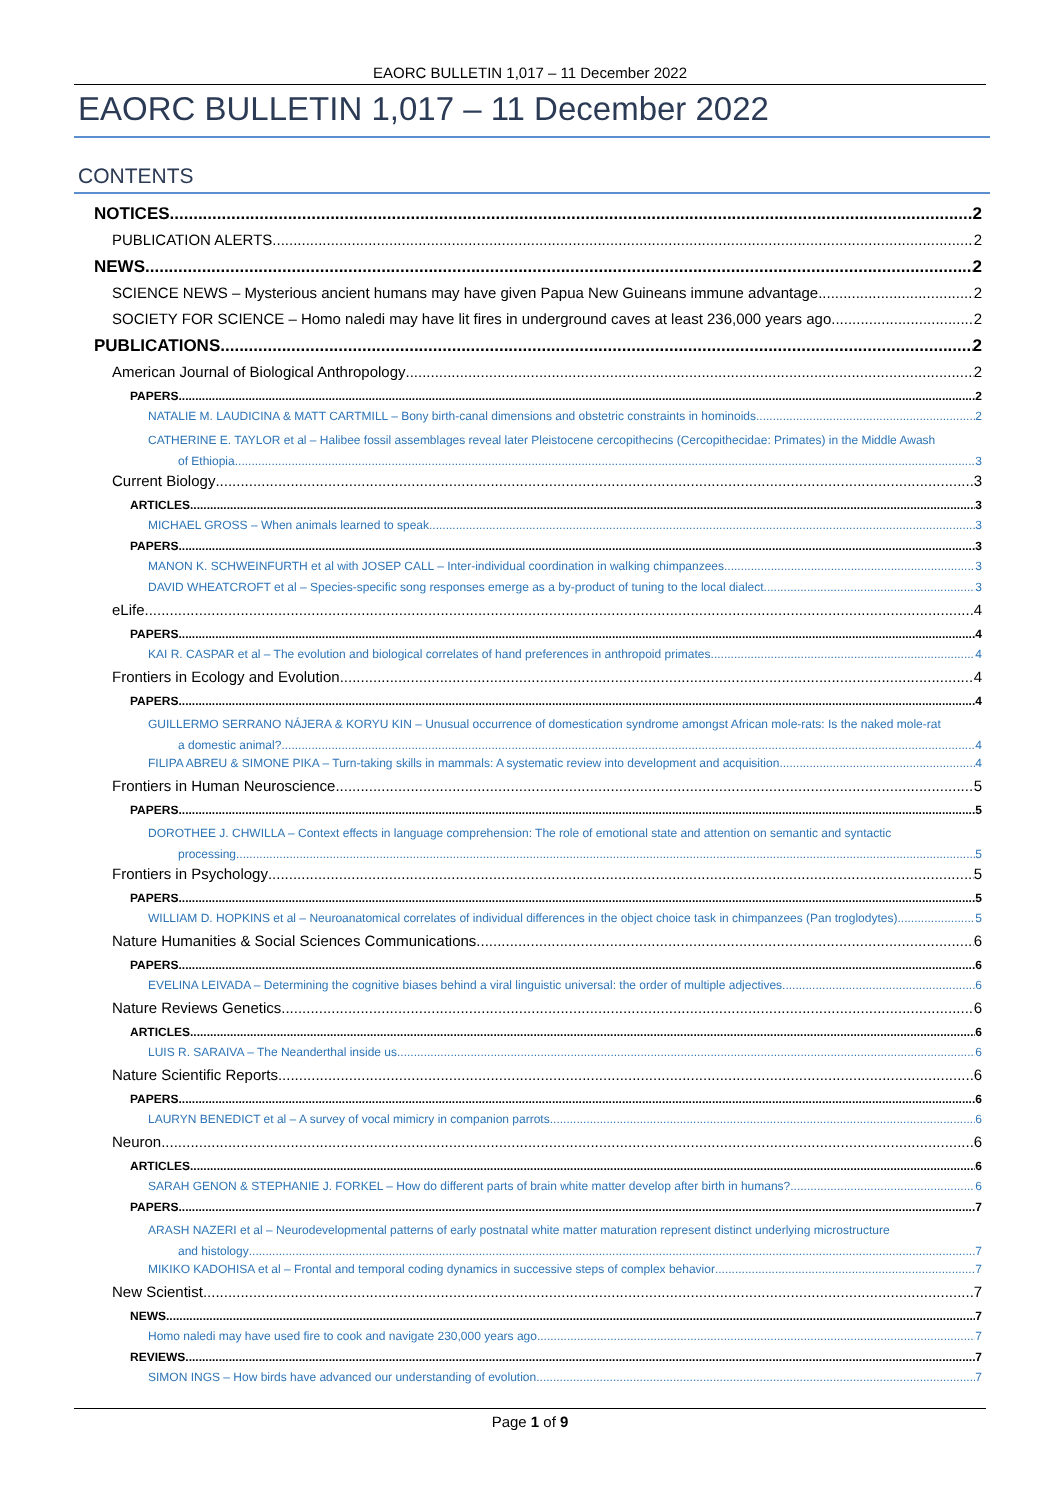EAORC BULLETIN 1,017 – 11 December 2022
EAORC BULLETIN 1,017 – 11 December 2022
CONTENTS
NOTICES 2
PUBLICATION ALERTS 2
NEWS 2
SCIENCE NEWS – Mysterious ancient humans may have given Papua New Guineans immune advantage 2
SOCIETY FOR SCIENCE – Homo naledi may have lit fires in underground caves at least 236,000 years ago 2
PUBLICATIONS 2
American Journal of Biological Anthropology 2
PAPERS 2
NATALIE M. LAUDICINA & MATT CARTMILL – Bony birth-canal dimensions and obstetric constraints in hominoids 2
CATHERINE E. TAYLOR et al – Halibee fossil assemblages reveal later Pleistocene cercopithecins (Cercopithecidae: Primates) in the Middle Awash
of Ethiopia 3
Current Biology 3
ARTICLES 3
MICHAEL GROSS – When animals learned to speak 3
PAPERS 3
MANON K. SCHWEINFURTH et al with JOSEP CALL – Inter-individual coordination in walking chimpanzees 3
DAVID WHEATCROFT et al – Species-specific song responses emerge as a by-product of tuning to the local dialect 3
eLife 4
PAPERS 4
KAI R. CASPAR et al – The evolution and biological correlates of hand preferences in anthropoid primates 4
Frontiers in Ecology and Evolution 4
PAPERS 4
GUILLERMO SERRANO NÁJERA & KORYU KIN – Unusual occurrence of domestication syndrome amongst African mole-rats: Is the naked mole-rat
a domestic animal? 4
FILIPA ABREU & SIMONE PIKA – Turn-taking skills in mammals: A systematic review into development and acquisition 4
Frontiers in Human Neuroscience 5
PAPERS 5
DOROTHEE J. CHWILLA – Context effects in language comprehension: The role of emotional state and attention on semantic and syntactic
processing 5
Frontiers in Psychology 5
PAPERS 5
WILLIAM D. HOPKINS et al – Neuroanatomical correlates of individual differences in the object choice task in chimpanzees (Pan troglodytes) 5
Nature Humanities & Social Sciences Communications 6
PAPERS 6
EVELINA LEIVADA – Determining the cognitive biases behind a viral linguistic universal: the order of multiple adjectives 6
Nature Reviews Genetics 6
ARTICLES 6
LUIS R. SARAIVA – The Neanderthal inside us 6
Nature Scientific Reports 6
PAPERS 6
LAURYN BENEDICT et al – A survey of vocal mimicry in companion parrots 6
Neuron 6
ARTICLES 6
SARAH GENON & STEPHANIE J. FORKEL – How do different parts of brain white matter develop after birth in humans? 6
PAPERS 7
ARASH NAZERI et al – Neurodevelopmental patterns of early postnatal white matter maturation represent distinct underlying microstructure
and histology 7
MIKIKO KADOHISA et al – Frontal and temporal coding dynamics in successive steps of complex behavior 7
New Scientist 7
NEWS 7
Homo naledi may have used fire to cook and navigate 230,000 years ago 7
REVIEWS 7
SIMON INGS – How birds have advanced our understanding of evolution 7
Page 1 of 9